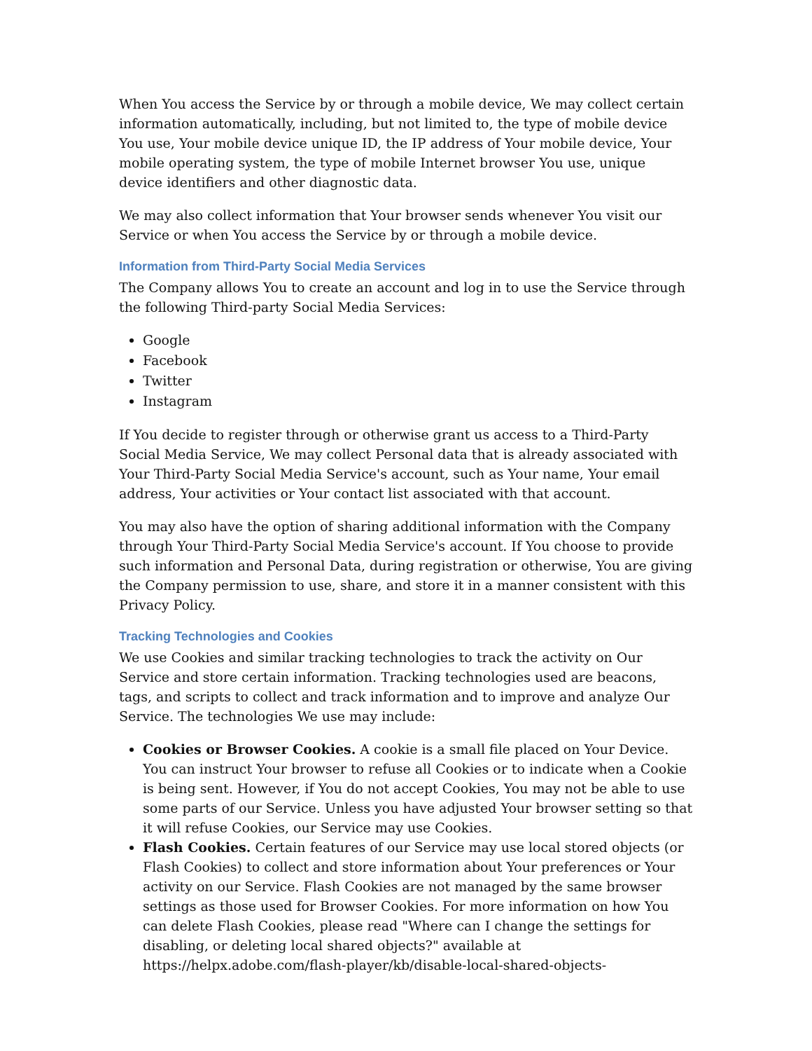When You access the Service by or through a mobile device, We may collect certain information automatically, including, but not limited to, the type of mobile device You use, Your mobile device unique ID, the IP address of Your mobile device, Your mobile operating system, the type of mobile Internet browser You use, unique device identifiers and other diagnostic data.
We may also collect information that Your browser sends whenever You visit our Service or when You access the Service by or through a mobile device.
Information from Third-Party Social Media Services
The Company allows You to create an account and log in to use the Service through the following Third-party Social Media Services:
Google
Facebook
Twitter
Instagram
If You decide to register through or otherwise grant us access to a Third-Party Social Media Service, We may collect Personal data that is already associated with Your Third-Party Social Media Service's account, such as Your name, Your email address, Your activities or Your contact list associated with that account.
You may also have the option of sharing additional information with the Company through Your Third-Party Social Media Service's account. If You choose to provide such information and Personal Data, during registration or otherwise, You are giving the Company permission to use, share, and store it in a manner consistent with this Privacy Policy.
Tracking Technologies and Cookies
We use Cookies and similar tracking technologies to track the activity on Our Service and store certain information. Tracking technologies used are beacons, tags, and scripts to collect and track information and to improve and analyze Our Service. The technologies We use may include:
Cookies or Browser Cookies. A cookie is a small file placed on Your Device. You can instruct Your browser to refuse all Cookies or to indicate when a Cookie is being sent. However, if You do not accept Cookies, You may not be able to use some parts of our Service. Unless you have adjusted Your browser setting so that it will refuse Cookies, our Service may use Cookies.
Flash Cookies. Certain features of our Service may use local stored objects (or Flash Cookies) to collect and store information about Your preferences or Your activity on our Service. Flash Cookies are not managed by the same browser settings as those used for Browser Cookies. For more information on how You can delete Flash Cookies, please read "Where can I change the settings for disabling, or deleting local shared objects?" available at https://helpx.adobe.com/flash-player/kb/disable-local-shared-objects-